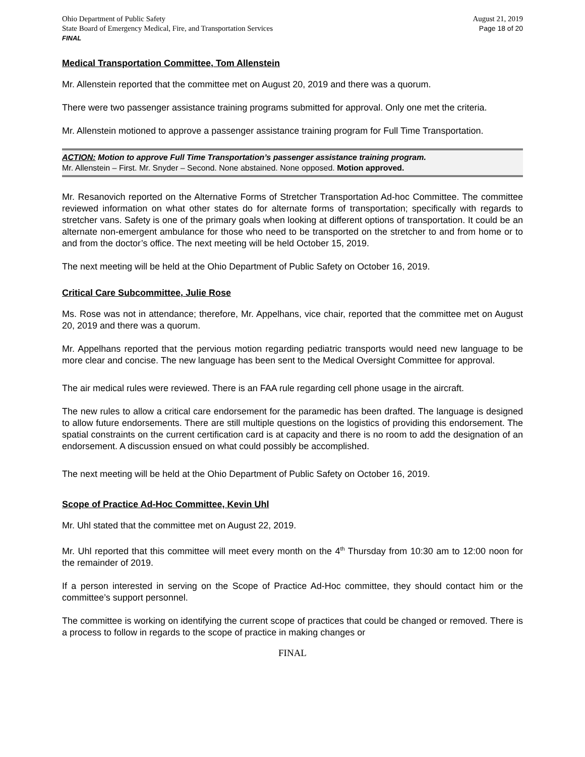Ohio Department of Public Safety
State Board of Emergency Medical, Fire, and Transportation Services
FINAL
August 21, 2019
Page 18 of 20
Medical Transportation Committee, Tom Allenstein
Mr. Allenstein reported that the committee met on August 20, 2019 and there was a quorum.
There were two passenger assistance training programs submitted for approval. Only one met the criteria.
Mr. Allenstein motioned to approve a passenger assistance training program for Full Time Transportation.
ACTION: Motion to approve Full Time Transportation’s passenger assistance training program.
Mr. Allenstein – First. Mr. Snyder – Second. None abstained. None opposed. Motion approved.
Mr. Resanovich reported on the Alternative Forms of Stretcher Transportation Ad-hoc Committee. The committee reviewed information on what other states do for alternate forms of transportation; specifically with regards to stretcher vans. Safety is one of the primary goals when looking at different options of transportation. It could be an alternate non-emergent ambulance for those who need to be transported on the stretcher to and from home or to and from the doctor’s office. The next meeting will be held October 15, 2019.
The next meeting will be held at the Ohio Department of Public Safety on October 16, 2019.
Critical Care Subcommittee, Julie Rose
Ms. Rose was not in attendance; therefore, Mr. Appelhans, vice chair, reported that the committee met on August 20, 2019 and there was a quorum.
Mr. Appelhans reported that the pervious motion regarding pediatric transports would need new language to be more clear and concise. The new language has been sent to the Medical Oversight Committee for approval.
The air medical rules were reviewed. There is an FAA rule regarding cell phone usage in the aircraft.
The new rules to allow a critical care endorsement for the paramedic has been drafted. The language is designed to allow future endorsements. There are still multiple questions on the logistics of providing this endorsement. The spatial constraints on the current certification card is at capacity and there is no room to add the designation of an endorsement. A discussion ensued on what could possibly be accomplished.
The next meeting will be held at the Ohio Department of Public Safety on October 16, 2019.
Scope of Practice Ad-Hoc Committee, Kevin Uhl
Mr. Uhl stated that the committee met on August 22, 2019.
Mr. Uhl reported that this committee will meet every month on the 4<sup>th</sup> Thursday from 10:30 am to 12:00 noon for the remainder of 2019.
If a person interested in serving on the Scope of Practice Ad-Hoc committee, they should contact him or the committee’s support personnel.
The committee is working on identifying the current scope of practices that could be changed or removed. There is a process to follow in regards to the scope of practice in making changes or
FINAL